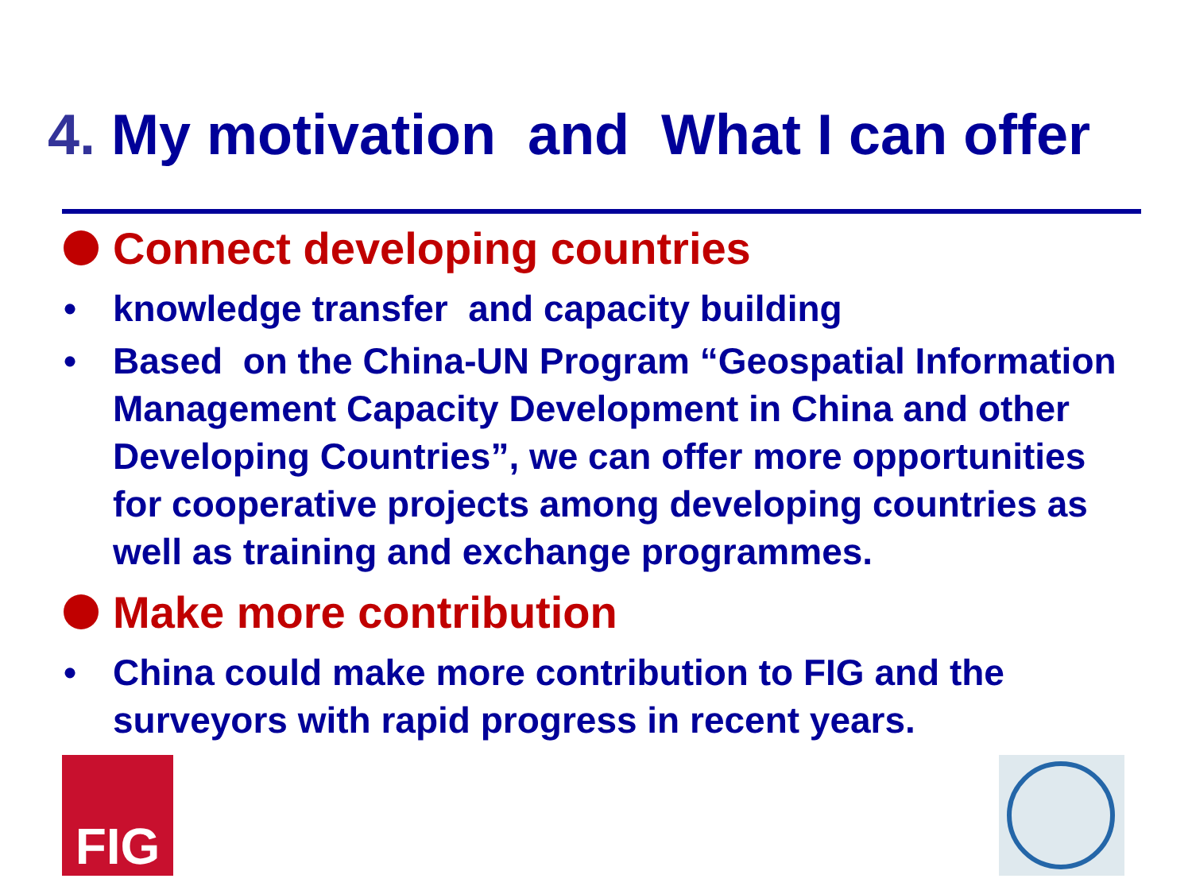4. My motivation and What I can offer
FIG
Connect developing countries
• knowledge transfer and capacity building
• Based on the China-UN Program “Geospatial Information Management Capacity Development in China and other Developing Countries”, we can offer more opportunities for cooperative projects among developing countries as well as training and exchange programmes.
Make more contribution
• China could make more contribution to FIG and the surveyors with rapid progress in recent years.